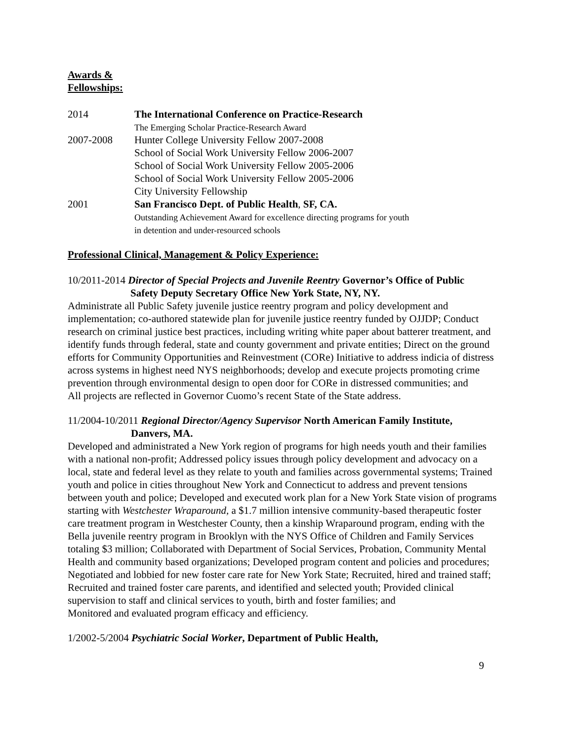Awards &
Fellowships:
2014 The International Conference on Practice-Research
The Emerging Scholar Practice-Research Award
2007-2008 Hunter College University Fellow 2007-2008
School of Social Work University Fellow 2006-2007
School of Social Work University Fellow 2005-2006
School of Social Work University Fellow 2005-2006
City University Fellowship
2001 San Francisco Dept. of Public Health, SF, CA.
Outstanding Achievement Award for excellence directing programs for youth
in detention and under-resourced schools
Professional Clinical, Management & Policy Experience:
10/2011-2014 Director of Special Projects and Juvenile Reentry Governor’s Office of Public
Safety Deputy Secretary Office New York State, NY, NY.
Administrate all Public Safety juvenile justice reentry program and policy development and implementation; co-authored statewide plan for juvenile justice reentry funded by OJJDP; Conduct research on criminal justice best practices, including writing white paper about batterer treatment, and identify funds through federal, state and county government and private entities; Direct on the ground efforts for Community Opportunities and Reinvestment (CORe) Initiative to address indicia of distress across systems in highest need NYS neighborhoods; develop and execute projects promoting crime prevention through environmental design to open door for CORe in distressed communities; and
All projects are reflected in Governor Cuomo’s recent State of the State address.
11/2004-10/2011 Regional Director/Agency Supervisor North American Family Institute,
Danvers, MA.
Developed and administrated a New York region of programs for high needs youth and their families with a national non-profit; Addressed policy issues through policy development and advocacy on a local, state and federal level as they relate to youth and families across governmental systems; Trained youth and police in cities throughout New York and Connecticut to address and prevent tensions between youth and police; Developed and executed work plan for a New York State vision of programs starting with Westchester Wraparound, a $1.7 million intensive community-based therapeutic foster care treatment program in Westchester County, then a kinship Wraparound program, ending with the Bella juvenile reentry program in Brooklyn with the NYS Office of Children and Family Services totaling $3 million; Collaborated with Department of Social Services, Probation, Community Mental Health and community based organizations; Developed program content and policies and procedures; Negotiated and lobbied for new foster care rate for New York State; Recruited, hired and trained staff; Recruited and trained foster care parents, and identified and selected youth; Provided clinical supervision to staff and clinical services to youth, birth and foster families; and
Monitored and evaluated program efficacy and efficiency.
1/2002-5/2004 Psychiatric Social Worker, Department of Public Health,
9